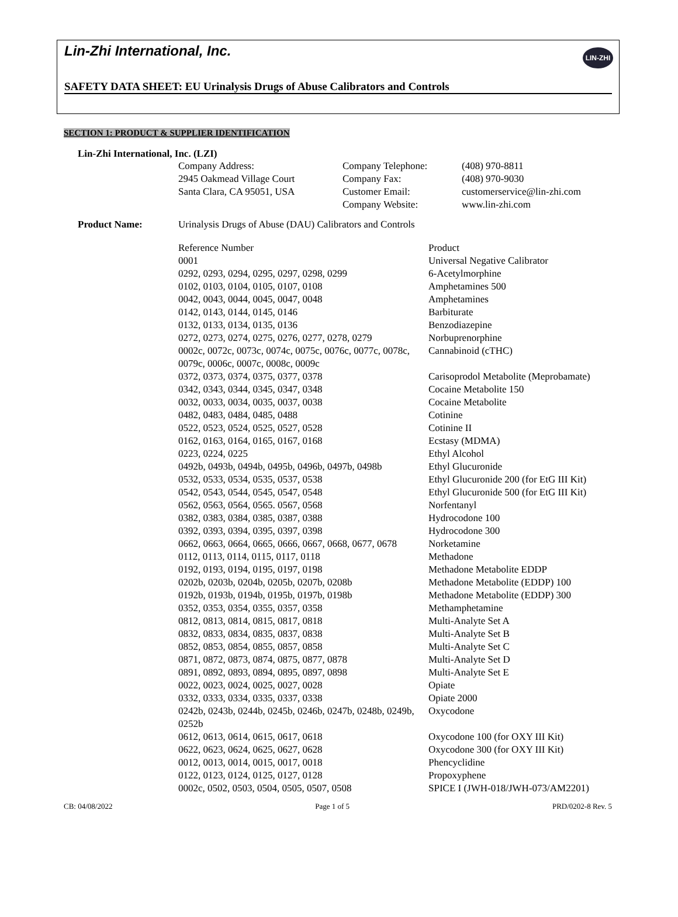Lin-Zhi International, Inc.
LIN-ZHI
SAFETY DATA SHEET: EU Urinalysis Drugs of Abuse Calibrators and Controls
SECTION 1: PRODUCT & SUPPLIER IDENTIFICATION
Lin-Zhi International, Inc. (LZI)
| Company Address: | Company Telephone: | (408) 970-8811 |
| 2945 Oakmead Village Court | Company Fax: | (408) 970-9030 |
| Santa Clara, CA 95051, USA | Customer Email: | customerservice@lin-zhi.com |
| | Company Website: | www.lin-zhi.com |
| Product Name: | Urinalysis Drugs of Abuse (DAU) Calibrators and Controls | |
| | Reference Number | Product |
| | 0001 | Universal Negative Calibrator |
| | 0292, 0293, 0294, 0295, 0297, 0298, 0299 | 6-Acetylmorphine |
| | 0102, 0103, 0104, 0105, 0107, 0108 | Amphetamines 500 |
| | 0042, 0043, 0044, 0045, 0047, 0048 | Amphetamines |
| | 0142, 0143, 0144, 0145, 0146 | Barbiturate |
| | 0132, 0133, 0134, 0135, 0136 | Benzodiazepine |
| | 0272, 0273, 0274, 0275, 0276, 0277, 0278, 0279 | Norbuprenorphine |
| | 0002c, 0072c, 0073c, 0074c, 0075c, 0076c, 0077c, 0078c, 0079c, 0006c, 0007c, 0008c, 0009c | Cannabinoid (cTHC) |
| | 0372, 0373, 0374, 0375, 0377, 0378 | Carisoprodol Metabolite (Meprobamate) |
| | 0342, 0343, 0344, 0345, 0347, 0348 | Cocaine Metabolite 150 |
| | 0032, 0033, 0034, 0035, 0037, 0038 | Cocaine Metabolite |
| | 0482, 0483, 0484, 0485, 0488 | Cotinine |
| | 0522, 0523, 0524, 0525, 0527, 0528 | Cotinine II |
| | 0162, 0163, 0164, 0165, 0167, 0168 | Ecstasy (MDMA) |
| | 0223, 0224, 0225 | Ethyl Alcohol |
| | 0492b, 0493b, 0494b, 0495b, 0496b, 0497b, 0498b | Ethyl Glucuronide |
| | 0532, 0533, 0534, 0535, 0537, 0538 | Ethyl Glucuronide 200 (for EtG III Kit) |
| | 0542, 0543, 0544, 0545, 0547, 0548 | Ethyl Glucuronide 500 (for EtG III Kit) |
| | 0562, 0563, 0564, 0565. 0567, 0568 | Norfentanyl |
| | 0382, 0383, 0384, 0385, 0387, 0388 | Hydrocodone 100 |
| | 0392, 0393, 0394, 0395, 0397, 0398 | Hydrocodone 300 |
| | 0662, 0663, 0664, 0665, 0666, 0667, 0668, 0677, 0678 | Norketamine |
| | 0112, 0113, 0114, 0115, 0117, 0118 | Methadone |
| | 0192, 0193, 0194, 0195, 0197, 0198 | Methadone Metabolite EDDP |
| | 0202b, 0203b, 0204b, 0205b, 0207b, 0208b | Methadone Metabolite (EDDP) 100 |
| | 0192b, 0193b, 0194b, 0195b, 0197b, 0198b | Methadone Metabolite (EDDP) 300 |
| | 0352, 0353, 0354, 0355, 0357, 0358 | Methamphetamine |
| | 0812, 0813, 0814, 0815, 0817, 0818 | Multi-Analyte Set A |
| | 0832, 0833, 0834, 0835, 0837, 0838 | Multi-Analyte Set B |
| | 0852, 0853, 0854, 0855, 0857, 0858 | Multi-Analyte Set C |
| | 0871, 0872, 0873, 0874, 0875, 0877, 0878 | Multi-Analyte Set D |
| | 0891, 0892, 0893, 0894, 0895, 0897, 0898 | Multi-Analyte Set E |
| | 0022, 0023, 0024, 0025, 0027, 0028 | Opiate |
| | 0332, 0333, 0334, 0335, 0337, 0338 | Opiate 2000 |
| | 0242b, 0243b, 0244b, 0245b, 0246b, 0247b, 0248b, 0249b, 0252b | Oxycodone |
| | 0612, 0613, 0614, 0615, 0617, 0618 | Oxycodone 100 (for OXY III Kit) |
| | 0622, 0623, 0624, 0625, 0627, 0628 | Oxycodone 300 (for OXY III Kit) |
| | 0012, 0013, 0014, 0015, 0017, 0018 | Phencyclidine |
| | 0122, 0123, 0124, 0125, 0127, 0128 | Propoxyphene |
| | 0002c, 0502, 0503, 0504, 0505, 0507, 0508 | SPICE I (JWH-018/JWH-073/AM2201) |
CB: 04/08/2022 Page 1 of 5 PRD/0202-8 Rev. 5